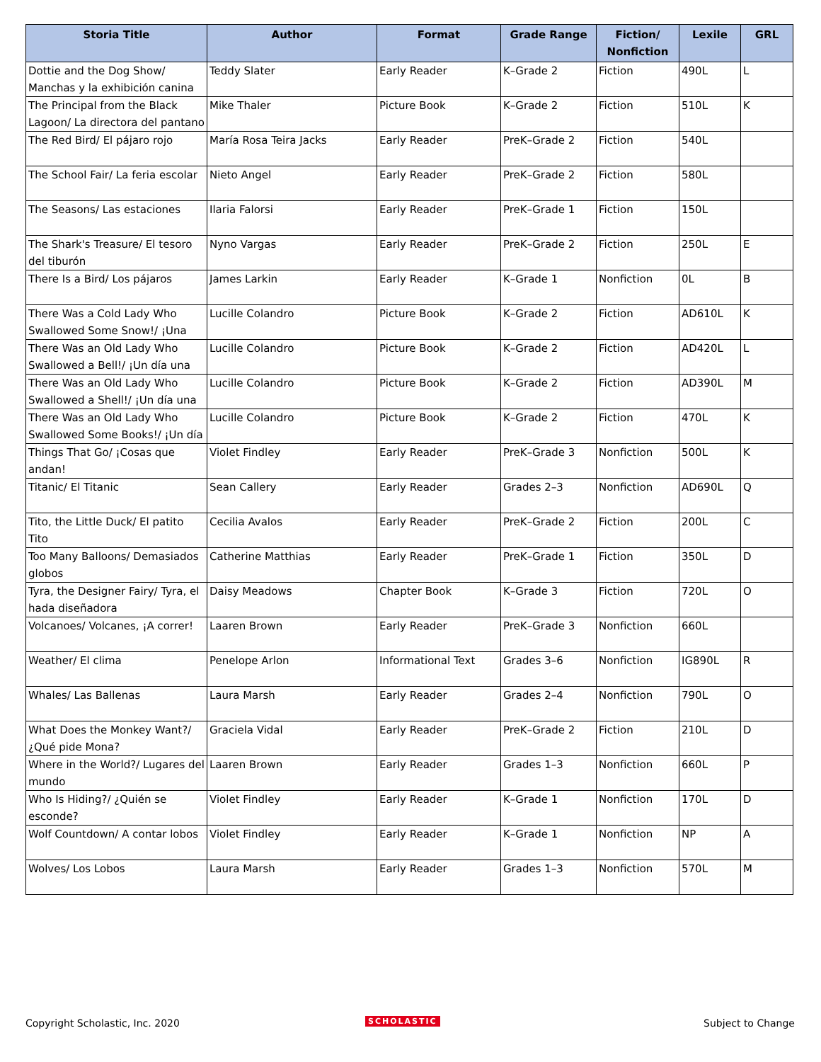| Storia Title | Author | Format | Grade Range | Fiction/ Nonfiction | Lexile | GRL |
| --- | --- | --- | --- | --- | --- | --- |
| Dottie and the Dog Show/ Manchas y la exhibición canina | Teddy Slater | Early Reader | K–Grade 2 | Fiction | 490L | L |
| The Principal from the Black Lagoon/ La directora del pantano | Mike Thaler | Picture Book | K–Grade 2 | Fiction | 510L | K |
| The Red Bird/ El pájaro rojo | María Rosa Teira Jacks | Early Reader | PreK–Grade 2 | Fiction | 540L | |
| The School Fair/ La feria escolar | Nieto Angel | Early Reader | PreK–Grade 2 | Fiction | 580L | |
| The Seasons/ Las estaciones | Ilaria Falorsi | Early Reader | PreK–Grade 1 | Fiction | 150L | |
| The Shark's Treasure/ El tesoro del tiburón | Nyno Vargas | Early Reader | PreK–Grade 2 | Fiction | 250L | E |
| There Is a Bird/ Los pájaros | James Larkin | Early Reader | K–Grade 1 | Nonfiction | 0L | B |
| There Was a Cold Lady Who Swallowed Some Snow!/ ¡Una | Lucille Colandro | Picture Book | K–Grade 2 | Fiction | AD610L | K |
| There Was an Old Lady Who Swallowed a Bell!/ ¡Un día una | Lucille Colandro | Picture Book | K–Grade 2 | Fiction | AD420L | L |
| There Was an Old Lady Who Swallowed a Shell!/ ¡Un día una | Lucille Colandro | Picture Book | K–Grade 2 | Fiction | AD390L | M |
| There Was an Old Lady Who Swallowed Some Books!/ ¡Un día | Lucille Colandro | Picture Book | K–Grade 2 | Fiction | 470L | K |
| Things That Go/ ¡Cosas que andan! | Violet Findley | Early Reader | PreK–Grade 3 | Nonfiction | 500L | K |
| Titanic/ El Titanic | Sean Callery | Early Reader | Grades 2–3 | Nonfiction | AD690L | Q |
| Tito, the Little Duck/ El patito Tito | Cecilia Avalos | Early Reader | PreK–Grade 2 | Fiction | 200L | C |
| Too Many Balloons/ Demasiados globos | Catherine Matthias | Early Reader | PreK–Grade 1 | Fiction | 350L | D |
| Tyra, the Designer Fairy/ Tyra, el hada diseñadora | Daisy Meadows | Chapter Book | K–Grade 3 | Fiction | 720L | O |
| Volcanoes/ Volcanes, ¡A correr! | Laaren Brown | Early Reader | PreK–Grade 3 | Nonfiction | 660L | |
| Weather/ El clima | Penelope Arlon | Informational Text | Grades 3–6 | Nonfiction | IG890L | R |
| Whales/ Las Ballenas | Laura Marsh | Early Reader | Grades 2–4 | Nonfiction | 790L | O |
| What Does the Monkey Want?/ ¿Qué pide Mona? | Graciela Vidal | Early Reader | PreK–Grade 2 | Fiction | 210L | D |
| Where in the World?/ Lugares del mundo | Laaren Brown | Early Reader | Grades 1–3 | Nonfiction | 660L | P |
| Who Is Hiding?/ ¿Quién se esconde? | Violet Findley | Early Reader | K–Grade 1 | Nonfiction | 170L | D |
| Wolf Countdown/ A contar lobos | Violet Findley | Early Reader | K–Grade 1 | Nonfiction | NP | A |
| Wolves/ Los Lobos | Laura Marsh | Early Reader | Grades 1–3 | Nonfiction | 570L | M |
Copyright Scholastic, Inc. 2020
SCHOLASTIC Subject to Change